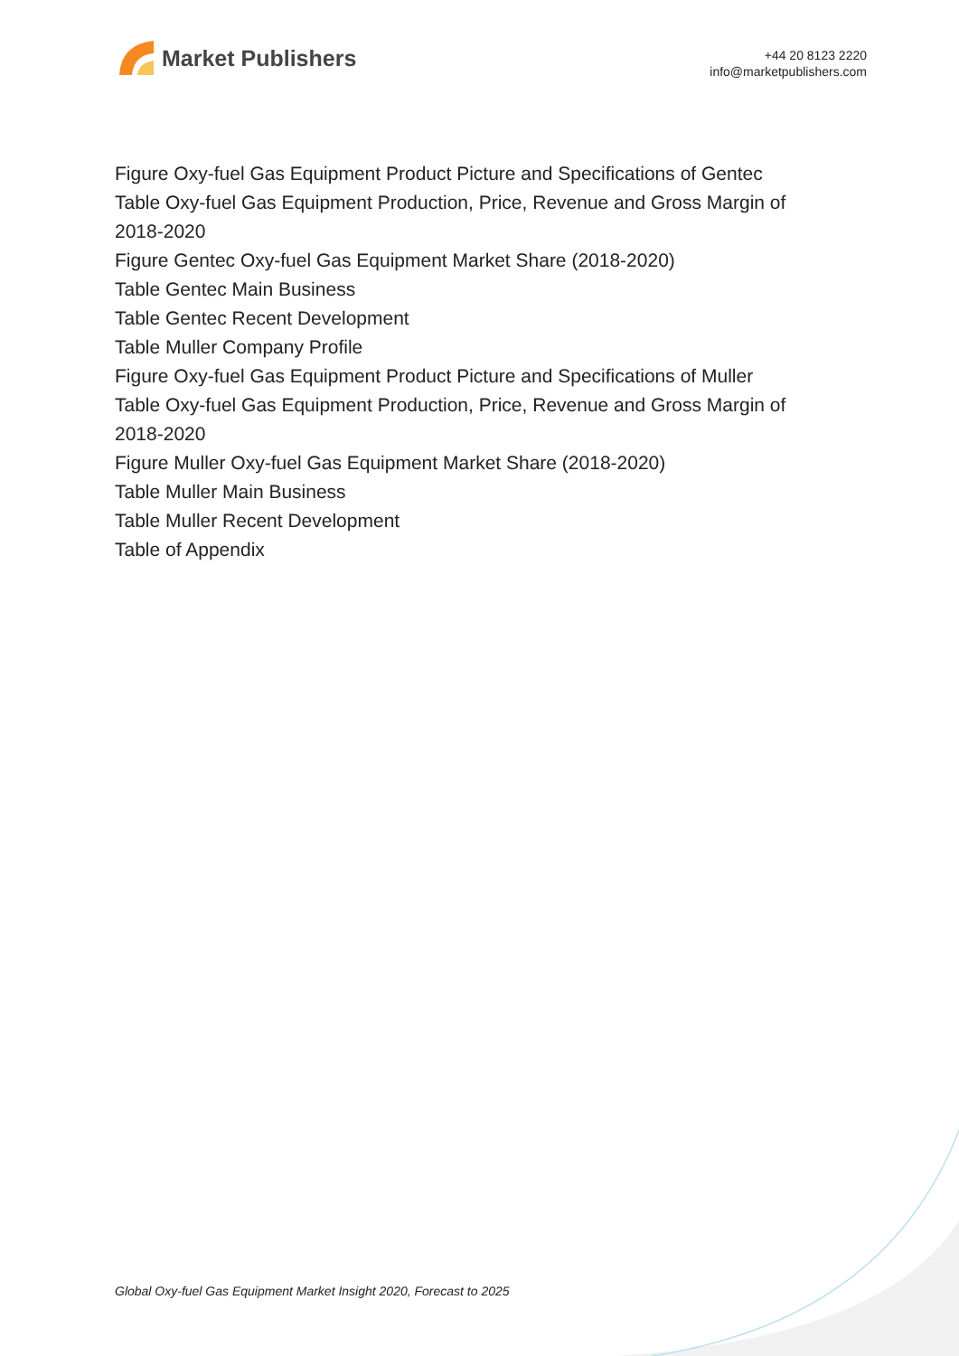Market Publishers
+44 20 8123 2220
info@marketpublishers.com
Figure Oxy-fuel Gas Equipment Product Picture and Specifications of Gentec
Table Oxy-fuel Gas Equipment Production, Price, Revenue and Gross Margin of 2018-2020
Figure Gentec Oxy-fuel Gas Equipment Market Share (2018-2020)
Table Gentec Main Business
Table Gentec Recent Development
Table Muller Company Profile
Figure Oxy-fuel Gas Equipment Product Picture and Specifications of Muller
Table Oxy-fuel Gas Equipment Production, Price, Revenue and Gross Margin of 2018-2020
Figure Muller Oxy-fuel Gas Equipment Market Share (2018-2020)
Table Muller Main Business
Table Muller Recent Development
Table of Appendix
Global Oxy-fuel Gas Equipment Market Insight 2020, Forecast to 2025